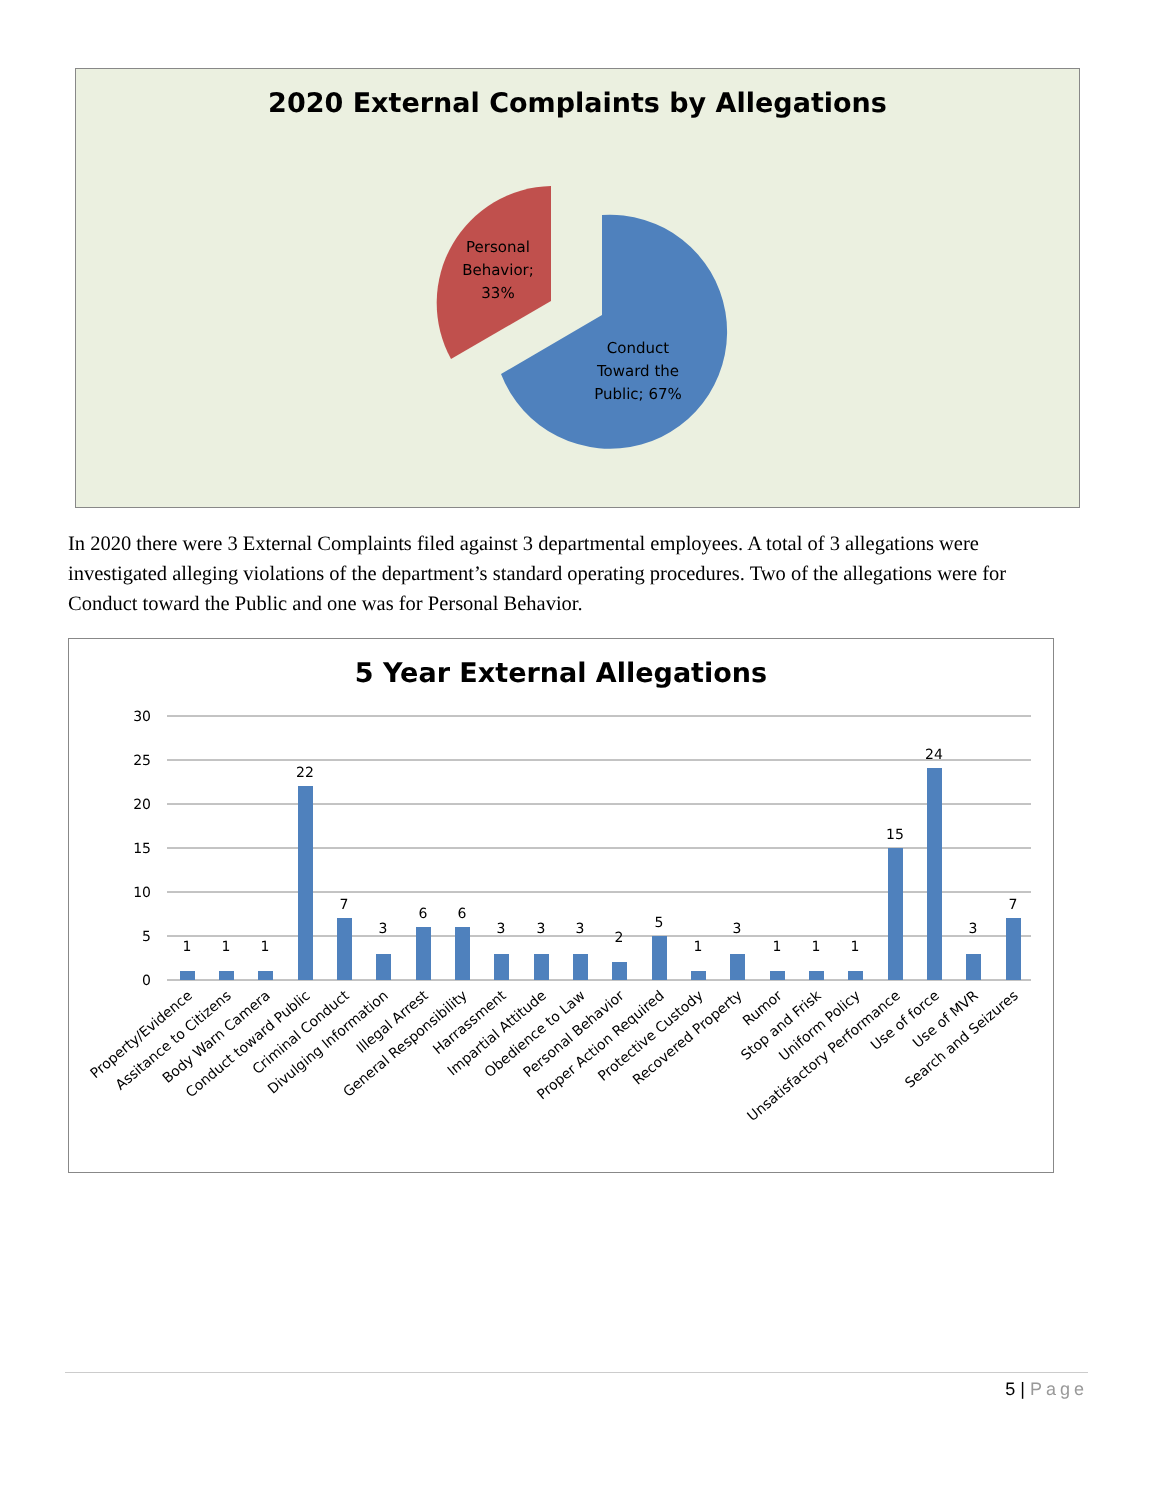2020 External Complaints by Allegations
Personal
Behavior;
33%
Conduct
Toward the
Public; 67%
In 2020 there were 3 External Complaints filed against 3 departmental employees. A total of 3 allegations were investigated alleging violations of the department’s standard operating procedures. Two of the allegations were for Conduct toward the Public and one was for Personal Behavior.
5 Year External Allegations
30
25
20
15
10
5
0
1
1
1
22
7
3
6
6
3
3
3
2
5
1
3
1
1
1
15
24
3
7
Property/Evidence
Assitance to Citizens
Body Warn Camera
Conduct toward Public
Criminal Conduct
Divulging Information
Illegal Arrest
General Responsibility
Harrassment
Impartial Attitude
Obedience to Law
Personal Behavior
Proper Action Required
Protective Custody
Recovered Property
Rumor
Stop and Frisk
Uniform Policy
Unsatisfactory Performance
Use of force
Use of MVR
Search and Seizures
5 | Page